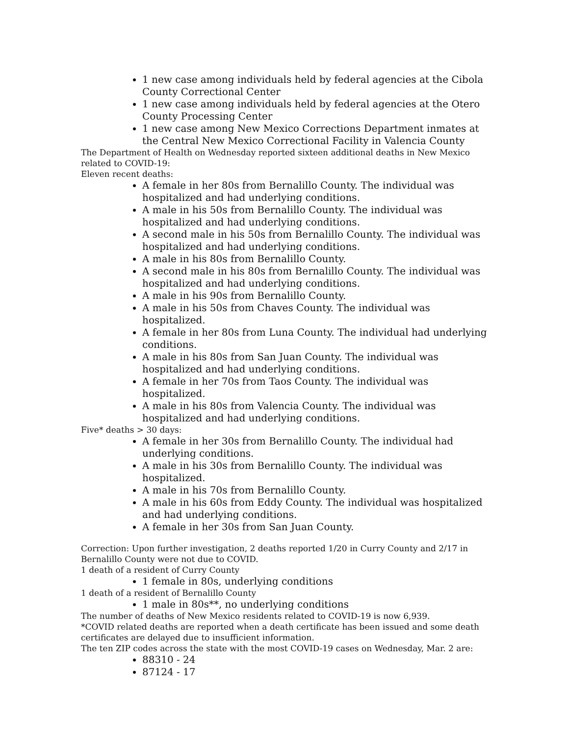1 new case among individuals held by federal agencies at the Cibola County Correctional Center
1 new case among individuals held by federal agencies at the Otero County Processing Center
1 new case among New Mexico Corrections Department inmates at the Central New Mexico Correctional Facility in Valencia County
The Department of Health on Wednesday reported sixteen additional deaths in New Mexico related to COVID-19:
Eleven recent deaths:
A female in her 80s from Bernalillo County. The individual was hospitalized and had underlying conditions.
A male in his 50s from Bernalillo County. The individual was hospitalized and had underlying conditions.
A second male in his 50s from Bernalillo County. The individual was hospitalized and had underlying conditions.
A male in his 80s from Bernalillo County.
A second male in his 80s from Bernalillo County. The individual was hospitalized and had underlying conditions.
A male in his 90s from Bernalillo County.
A male in his 50s from Chaves County. The individual was hospitalized.
A female in her 80s from Luna County. The individual had underlying conditions.
A male in his 80s from San Juan County. The individual was hospitalized and had underlying conditions.
A female in her 70s from Taos County. The individual was hospitalized.
A male in his 80s from Valencia County. The individual was hospitalized and had underlying conditions.
Five* deaths > 30 days:
A female in her 30s from Bernalillo County. The individual had underlying conditions.
A male in his 30s from Bernalillo County. The individual was hospitalized.
A male in his 70s from Bernalillo County.
A male in his 60s from Eddy County. The individual was hospitalized and had underlying conditions.
A female in her 30s from San Juan County.
Correction: Upon further investigation, 2 deaths reported 1/20 in Curry County and 2/17 in Bernalillo County were not due to COVID.
1 death of a resident of Curry County
1 female in 80s, underlying conditions
1 death of a resident of Bernalillo County
1 male in 80s**, no underlying conditions
The number of deaths of New Mexico residents related to COVID-19 is now 6,939.
*COVID related deaths are reported when a death certificate has been issued and some death certificates are delayed due to insufficient information.
The ten ZIP codes across the state with the most COVID-19 cases on Wednesday, Mar. 2 are:
88310 - 24
87124 - 17